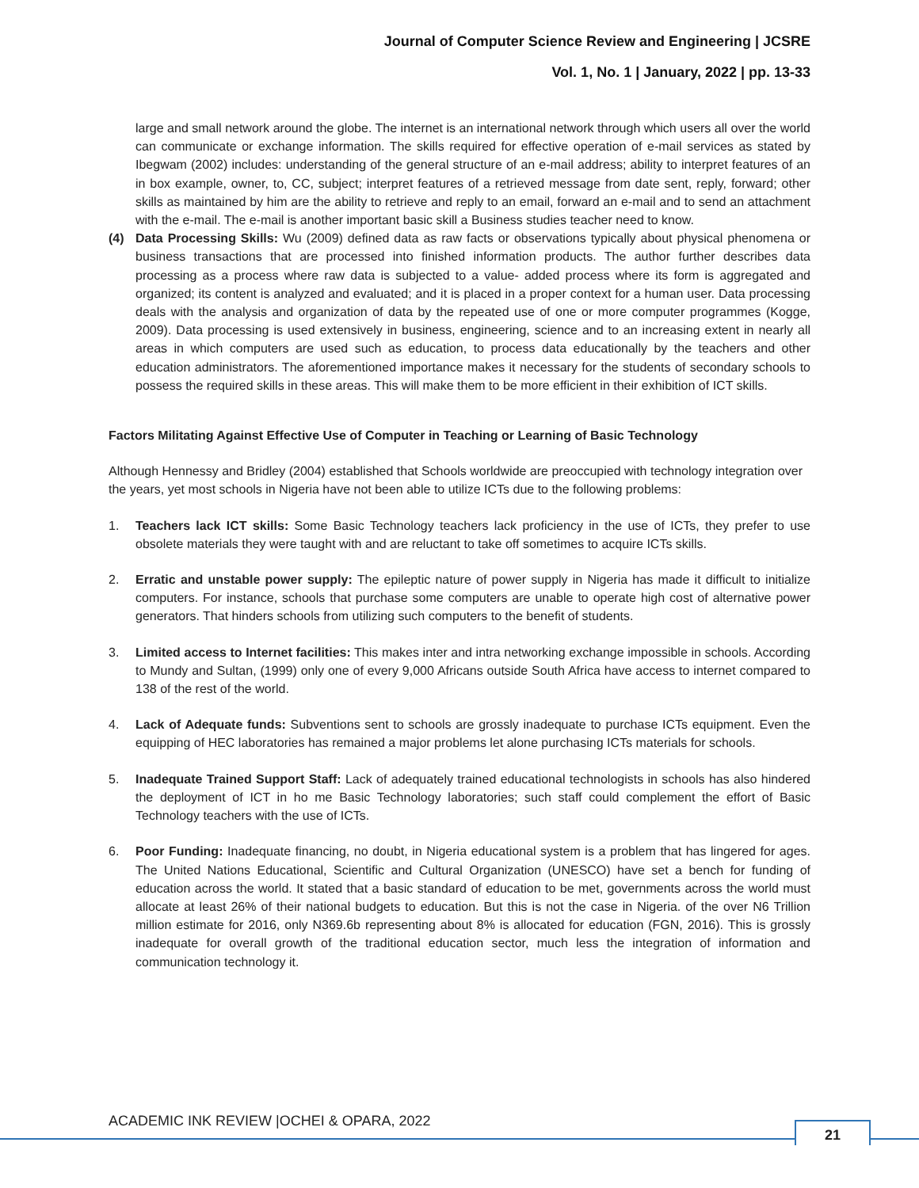Journal of Computer Science Review and Engineering | JCSRE
Vol. 1, No. 1 | January, 2022 | pp. 13-33
large and small network around the globe. The internet is an international network through which users all over the world can communicate or exchange information. The skills required for effective operation of e-mail services as stated by Ibegwam (2002) includes: understanding of the general structure of an e-mail address; ability to interpret features of an in box example, owner, to, CC, subject; interpret features of a retrieved message from date sent, reply, forward; other skills as maintained by him are the ability to retrieve and reply to an email, forward an e-mail and to send an attachment with the e-mail. The e-mail is another important basic skill a Business studies teacher need to know.
(4) Data Processing Skills: Wu (2009) defined data as raw facts or observations typically about physical phenomena or business transactions that are processed into finished information products. The author further describes data processing as a process where raw data is subjected to a value- added process where its form is aggregated and organized; its content is analyzed and evaluated; and it is placed in a proper context for a human user. Data processing deals with the analysis and organization of data by the repeated use of one or more computer programmes (Kogge, 2009). Data processing is used extensively in business, engineering, science and to an increasing extent in nearly all areas in which computers are used such as education, to process data educationally by the teachers and other education administrators. The aforementioned importance makes it necessary for the students of secondary schools to possess the required skills in these areas. This will make them to be more efficient in their exhibition of ICT skills.
Factors Militating Against Effective Use of Computer in Teaching or Learning of Basic Technology
Although Hennessy and Bridley (2004) established that Schools worldwide are preoccupied with technology integration over the years, yet most schools in Nigeria have not been able to utilize ICTs due to the following problems:
1. Teachers lack ICT skills: Some Basic Technology teachers lack proficiency in the use of ICTs, they prefer to use obsolete materials they were taught with and are reluctant to take off sometimes to acquire ICTs skills.
2. Erratic and unstable power supply: The epileptic nature of power supply in Nigeria has made it difficult to initialize computers. For instance, schools that purchase some computers are unable to operate high cost of alternative power generators. That hinders schools from utilizing such computers to the benefit of students.
3. Limited access to Internet facilities: This makes inter and intra networking exchange impossible in schools. According to Mundy and Sultan, (1999) only one of every 9,000 Africans outside South Africa have access to internet compared to 138 of the rest of the world.
4. Lack of Adequate funds: Subventions sent to schools are grossly inadequate to purchase ICTs equipment. Even the equipping of HEC laboratories has remained a major problems let alone purchasing ICTs materials for schools.
5. Inadequate Trained Support Staff: Lack of adequately trained educational technologists in schools has also hindered the deployment of ICT in ho me Basic Technology laboratories; such staff could complement the effort of Basic Technology teachers with the use of ICTs.
6. Poor Funding: Inadequate financing, no doubt, in Nigeria educational system is a problem that has lingered for ages. The United Nations Educational, Scientific and Cultural Organization (UNESCO) have set a bench for funding of education across the world. It stated that a basic standard of education to be met, governments across the world must allocate at least 26% of their national budgets to education. But this is not the case in Nigeria. of the over N6 Trillion million estimate for 2016, only N369.6b representing about 8% is allocated for education (FGN, 2016). This is grossly inadequate for overall growth of the traditional education sector, much less the integration of information and communication technology it.
ACADEMIC INK REVIEW |OCHEI & OPARA, 2022
21